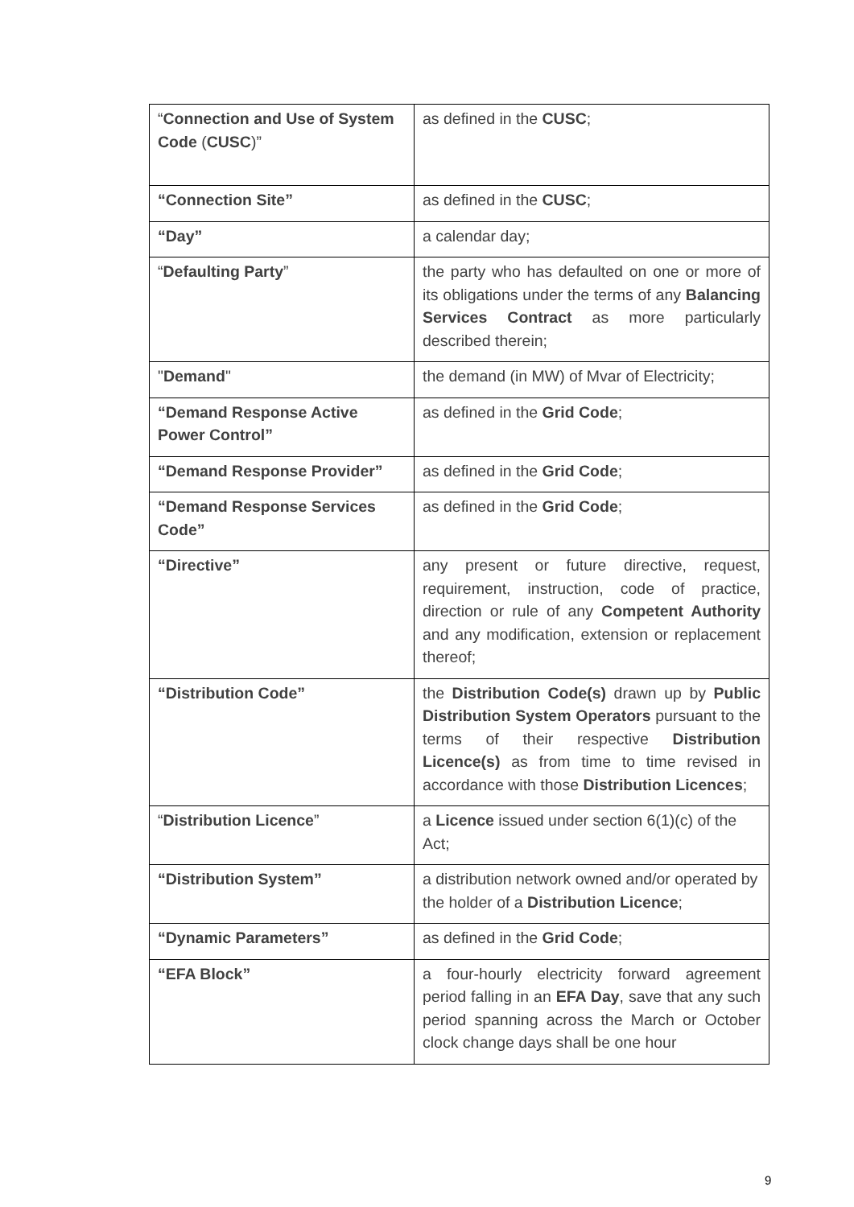| “ Connection and Use of System Code ( CUSC )” | as defined in the CUSC ; |
| “Connection Site” | as defined in the CUSC ; |
| “Day” | a calendar day; |
| “ Defaulting Party ” | the party who has defaulted on one or more of its obligations under the terms of any Balancing Services Contract as more particularly described therein; |
| " Demand " | the demand (in MW) of Mvar of Electricity; |
| “Demand Response Active Power Control” | as defined in the Grid Code ; |
| “Demand Response Provider” | as defined in the Grid Code ; |
| “Demand Response Services Code” | as defined in the Grid Code ; |
| “Directive” | any present or future directive, request, requirement, instruction, code of practice, direction or rule of any Competent Authority and any modification, extension or replacement thereof; |
| “Distribution Code” | the Distribution Code(s) drawn up by Public Distribution System Operators pursuant to the terms of their respective Distribution Licence(s) as from time to time revised in accordance with those Distribution Licences ; |
| “ Distribution Licence ” | a Licence issued under section 6(1)(c) of the Act; |
| “Distribution System” | a distribution network owned and/or operated by the holder of a Distribution Licence ; |
| “Dynamic Parameters” | as defined in the Grid Code ; |
| “EFA Block” | a four-hourly electricity forward agreement period falling in an EFA Day , save that any such period spanning across the March or October clock change days shall be one hour |
9